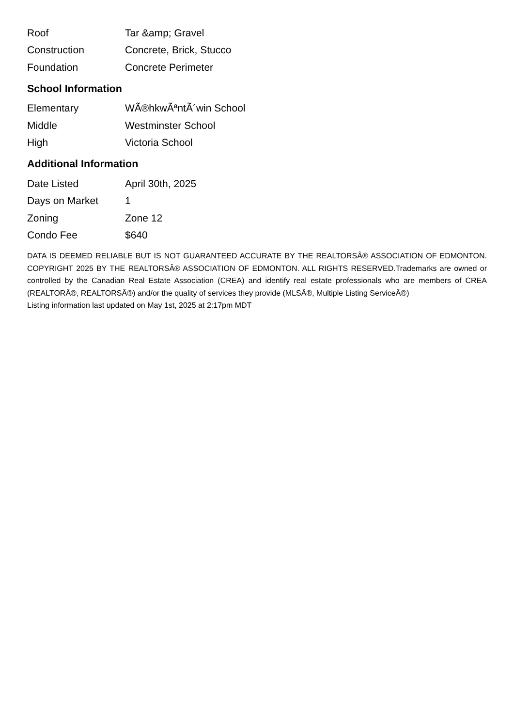| Roof | Tar &amp; Gravel |
| Construction | Concrete, Brick, Stucco |
| Foundation | Concrete Perimeter |
School Information
| Elementary | WÃ®hkwÃªntÃ´win School |
| Middle | Westminster School |
| High | Victoria School |
Additional Information
| Date Listed | April 30th, 2025 |
| Days on Market | 1 |
| Zoning | Zone 12 |
| Condo Fee | $640 |
DATA IS DEEMED RELIABLE BUT IS NOT GUARANTEED ACCURATE BY THE REALTORSÂ® ASSOCIATION OF EDMONTON. COPYRIGHT 2025 BY THE REALTORSÂ® ASSOCIATION OF EDMONTON. ALL RIGHTS RESERVED.Trademarks are owned or controlled by the Canadian Real Estate Association (CREA) and identify real estate professionals who are members of CREA (REALTORÂ®, REALTORSÂ®) and/or the quality of services they provide (MLSÂ®, Multiple Listing ServiceÂ®)
Listing information last updated on May 1st, 2025 at 2:17pm MDT